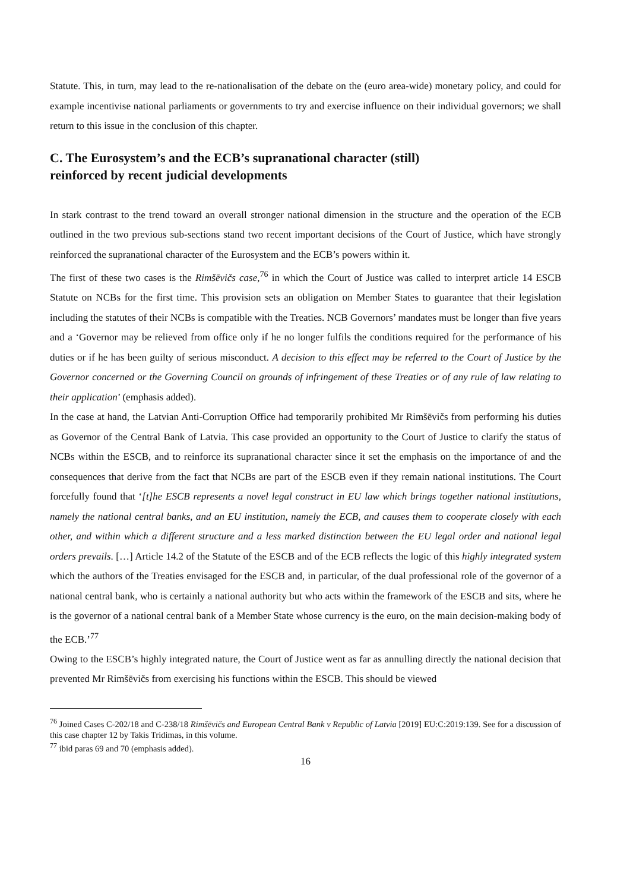Statute. This, in turn, may lead to the re-nationalisation of the debate on the (euro area-wide) monetary policy, and could for example incentivise national parliaments or governments to try and exercise influence on their individual governors; we shall return to this issue in the conclusion of this chapter.
C. The Eurosystem’s and the ECB’s supranational character (still)
reinforced by recent judicial developments
In stark contrast to the trend toward an overall stronger national dimension in the structure and the operation of the ECB outlined in the two previous sub-sections stand two recent important decisions of the Court of Justice, which have strongly reinforced the supranational character of the Eurosystem and the ECB’s powers within it.
The first of these two cases is the Rimšēvičs case,<sup>76</sup> in which the Court of Justice was called to interpret article 14 ESCB Statute on NCBs for the first time. This provision sets an obligation on Member States to guarantee that their legislation including the statutes of their NCBs is compatible with the Treaties. NCB Governors’ mandates must be longer than five years and a ‘Governor may be relieved from office only if he no longer fulfils the conditions required for the performance of his duties or if he has been guilty of serious misconduct. A decision to this effect may be referred to the Court of Justice by the Governor concerned or the Governing Council on grounds of infringement of these Treaties or of any rule of law relating to their application’ (emphasis added).
In the case at hand, the Latvian Anti-Corruption Office had temporarily prohibited Mr Rimšēvičs from performing his duties as Governor of the Central Bank of Latvia. This case provided an opportunity to the Court of Justice to clarify the status of NCBs within the ESCB, and to reinforce its supranational character since it set the emphasis on the importance of and the consequences that derive from the fact that NCBs are part of the ESCB even if they remain national institutions. The Court forcefully found that ‘[t]he ESCB represents a novel legal construct in EU law which brings together national institutions, namely the national central banks, and an EU institution, namely the ECB, and causes them to cooperate closely with each other, and within which a different structure and a less marked distinction between the EU legal order and national legal orders prevails. […] Article 14.2 of the Statute of the ESCB and of the ECB reflects the logic of this highly integrated system which the authors of the Treaties envisaged for the ESCB and, in particular, of the dual professional role of the governor of a national central bank, who is certainly a national authority but who acts within the framework of the ESCB and sits, where he is the governor of a national central bank of a Member State whose currency is the euro, on the main decision-making body of the ECB.’<sup>77</sup>
Owing to the ESCB’s highly integrated nature, the Court of Justice went as far as annulling directly the national decision that prevented Mr Rimšēvičs from exercising his functions within the ESCB. This should be viewed
<sup>76</sup> Joined Cases C-202/18 and C-238/18 Rimšēvičs and European Central Bank v Republic of Latvia [2019] EU:C:2019:139. See for a discussion of this case chapter 12 by Takis Tridimas, in this volume.
<sup>77</sup> ibid paras 69 and 70 (emphasis added).
16